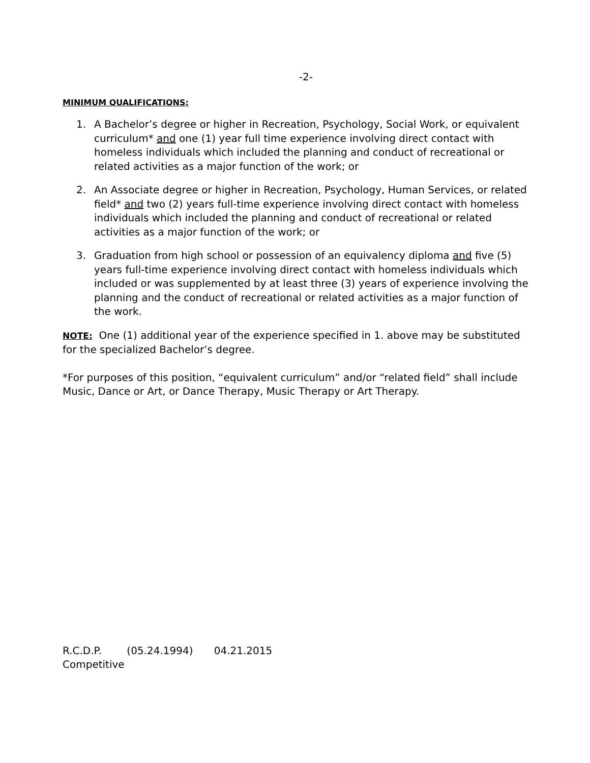-2-
MINIMUM QUALIFICATIONS:
1. A Bachelor’s degree or higher in Recreation, Psychology, Social Work, or equivalent curriculum* and one (1) year full time experience involving direct contact with homeless individuals which included the planning and conduct of recreational or related activities as a major function of the work; or
2. An Associate degree or higher in Recreation, Psychology, Human Services, or related field* and two (2) years full-time experience involving direct contact with homeless individuals which included the planning and conduct of recreational or related activities as a major function of the work; or
3. Graduation from high school or possession of an equivalency diploma and five (5) years full-time experience involving direct contact with homeless individuals which included or was supplemented by at least three (3) years of experience involving the planning and the conduct of recreational or related activities as a major function of the work.
NOTE: One (1) additional year of the experience specified in 1. above may be substituted for the specialized Bachelor’s degree.
*For purposes of this position, “equivalent curriculum” and/or “related field” shall include Music, Dance or Art, or Dance Therapy, Music Therapy or Art Therapy.
R.C.D.P. (05.24.1994) 04.21.2015
Competitive